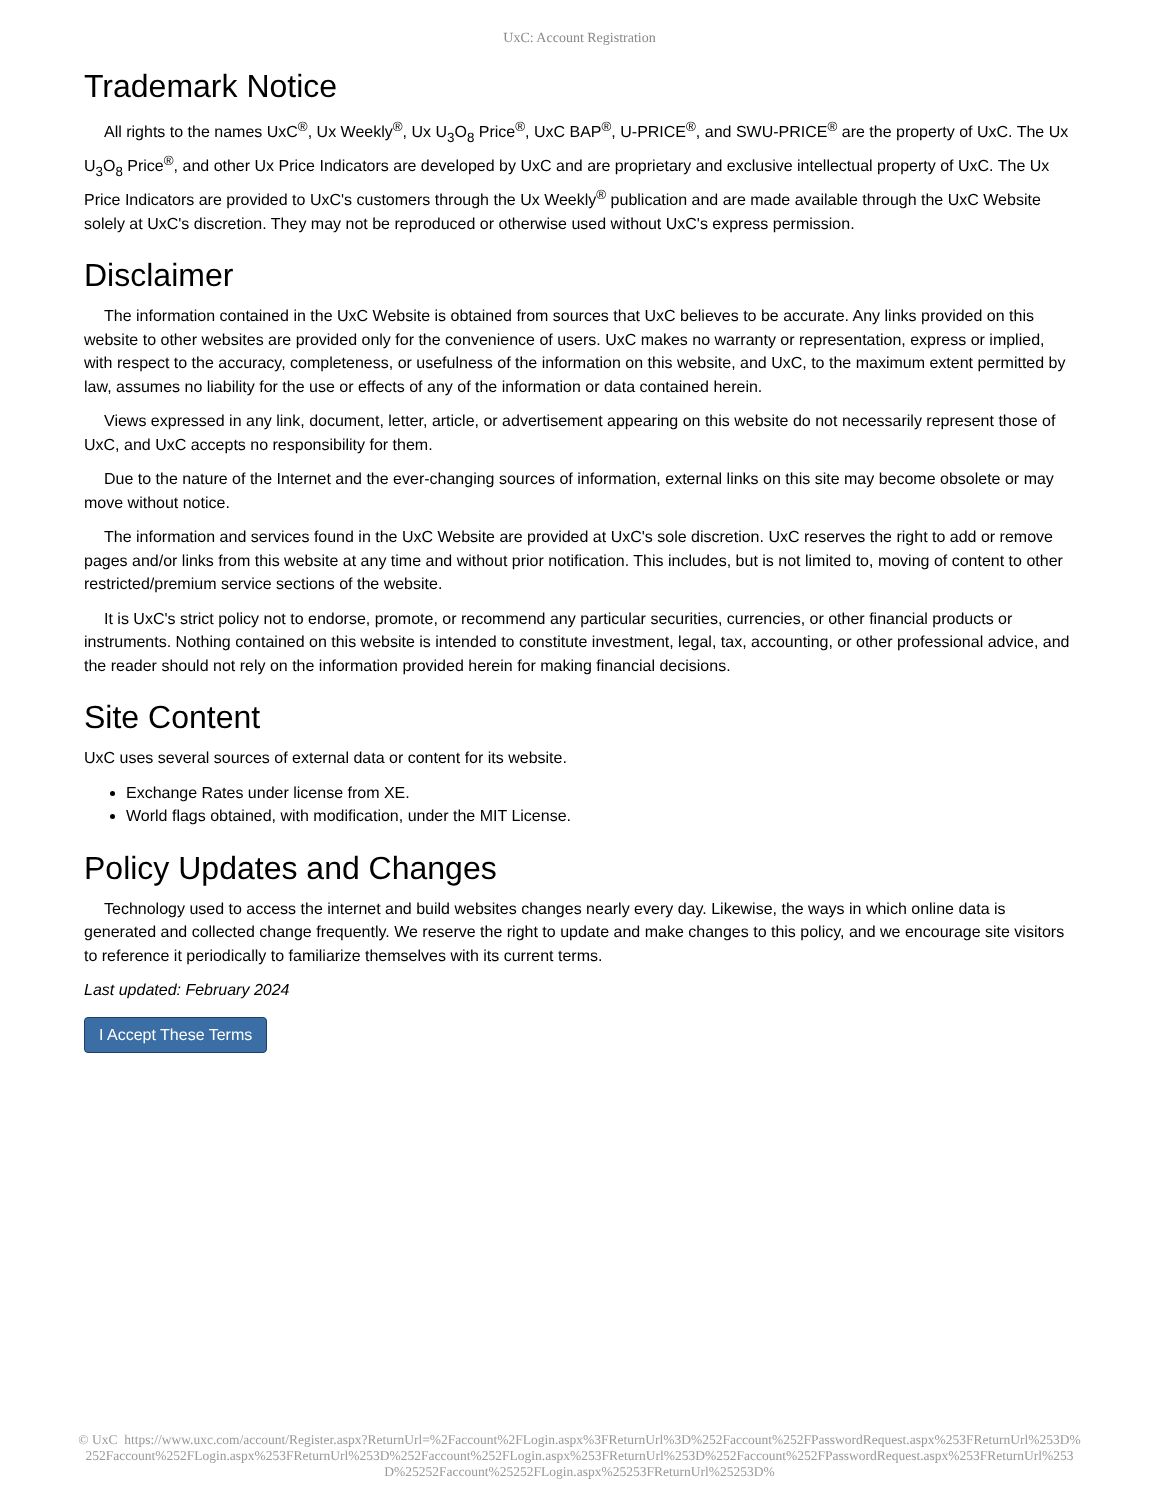UxC: Account Registration
Trademark Notice
All rights to the names UxC<sup>®</sup>, Ux Weekly<sup>®</sup>, Ux U<sub>3</sub>O<sub>8</sub> Price<sup>®</sup>, UxC BAP<sup>®</sup>, U-PRICE<sup>®</sup>, and SWU-PRICE<sup>®</sup> are the property of UxC. The Ux U<sub>3</sub>O<sub>8</sub> Price<sup>®</sup>, and other Ux Price Indicators are developed by UxC and are proprietary and exclusive intellectual property of UxC. The Ux Price Indicators are provided to UxC's customers through the Ux Weekly<sup>®</sup> publication and are made available through the UxC Website solely at UxC's discretion. They may not be reproduced or otherwise used without UxC's express permission.
Disclaimer
The information contained in the UxC Website is obtained from sources that UxC believes to be accurate. Any links provided on this website to other websites are provided only for the convenience of users. UxC makes no warranty or representation, express or implied, with respect to the accuracy, completeness, or usefulness of the information on this website, and UxC, to the maximum extent permitted by law, assumes no liability for the use or effects of any of the information or data contained herein.
Views expressed in any link, document, letter, article, or advertisement appearing on this website do not necessarily represent those of UxC, and UxC accepts no responsibility for them.
Due to the nature of the Internet and the ever-changing sources of information, external links on this site may become obsolete or may move without notice.
The information and services found in the UxC Website are provided at UxC's sole discretion. UxC reserves the right to add or remove pages and/or links from this website at any time and without prior notification. This includes, but is not limited to, moving of content to other restricted/premium service sections of the website.
It is UxC's strict policy not to endorse, promote, or recommend any particular securities, currencies, or other financial products or instruments. Nothing contained on this website is intended to constitute investment, legal, tax, accounting, or other professional advice, and the reader should not rely on the information provided herein for making financial decisions.
Site Content
UxC uses several sources of external data or content for its website.
Exchange Rates under license from XE.
World flags obtained, with modification, under the MIT License.
Policy Updates and Changes
Technology used to access the internet and build websites changes nearly every day. Likewise, the ways in which online data is generated and collected change frequently. We reserve the right to update and make changes to this policy, and we encourage site visitors to reference it periodically to familiarize themselves with its current terms.
Last updated: February 2024
I Accept These Terms
© UxC https://www.uxc.com/account/Register.aspx?ReturnUrl=%2Faccount%2FLogin.aspx%3FReturnUrl%3D%252Faccount%252FPasswordRequest.aspx%253FReturnUrl%253D%252Faccount%252FLogin.aspx%253FReturnUrl%253D%252Faccount%252FLogin.aspx%253FReturnUrl%253D%252Faccount%252FPasswordRequest.aspx%253FReturnUrl%253D%25252Faccount%25252FLogin.aspx%25253FReturnUrl%25253D%